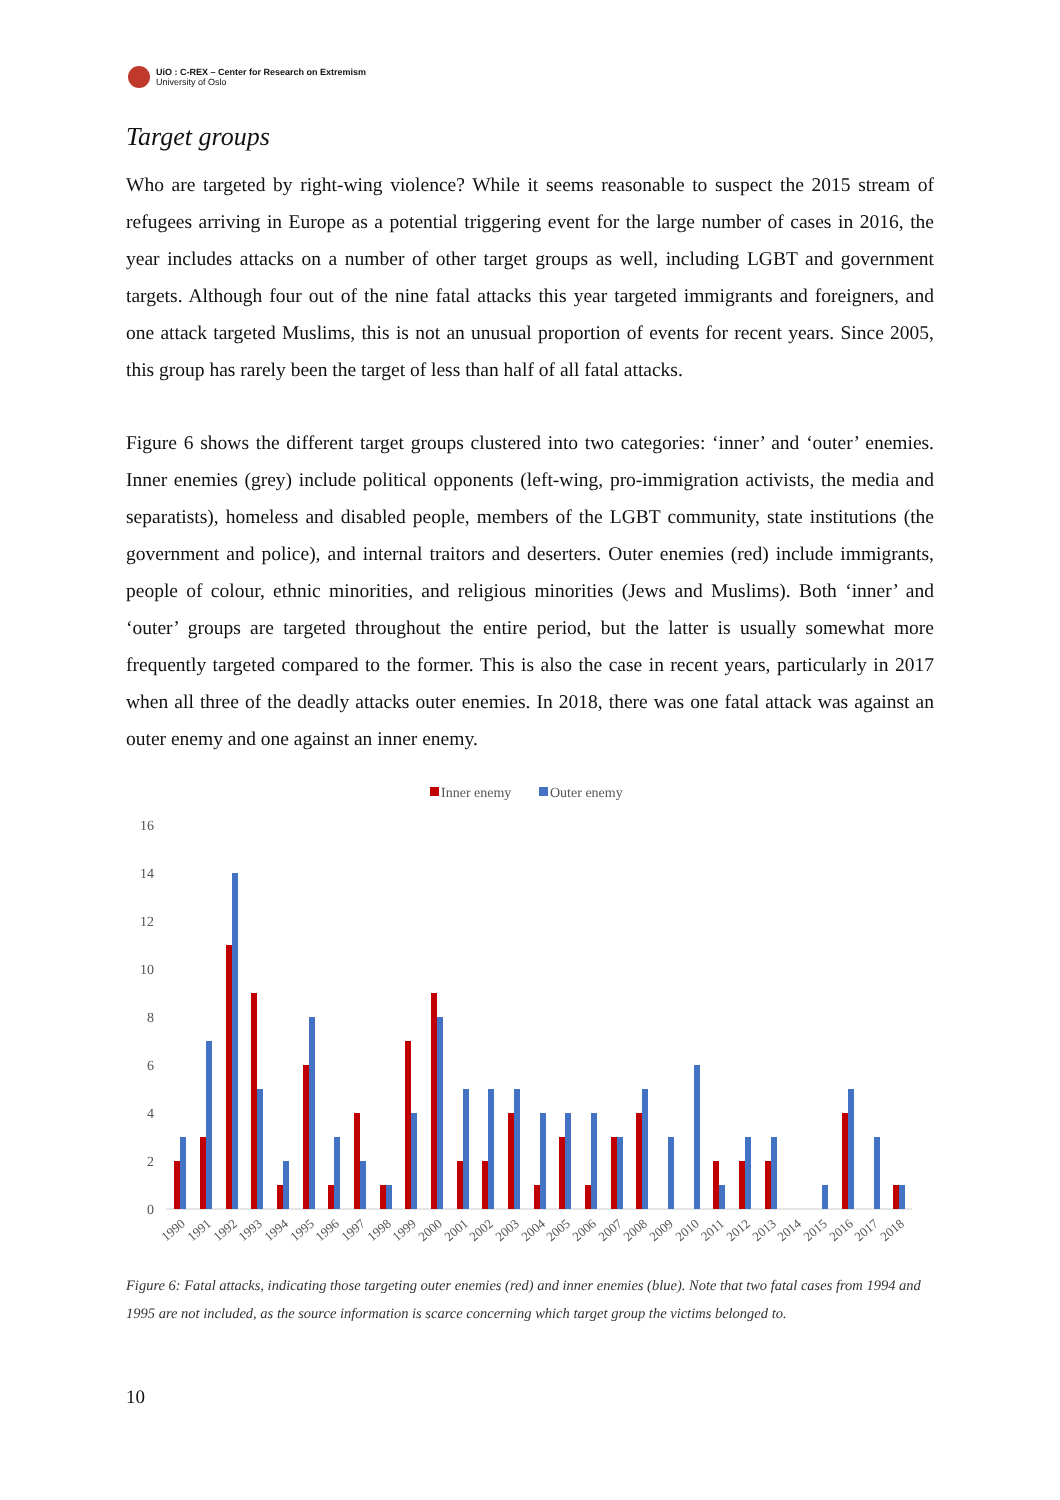UiO : C-REX – Center for Research on Extremism
University of Oslo
Target groups
Who are targeted by right-wing violence? While it seems reasonable to suspect the 2015 stream of refugees arriving in Europe as a potential triggering event for the large number of cases in 2016, the year includes attacks on a number of other target groups as well, including LGBT and government targets. Although four out of the nine fatal attacks this year targeted immigrants and foreigners, and one attack targeted Muslims, this is not an unusual proportion of events for recent years. Since 2005, this group has rarely been the target of less than half of all fatal attacks.
Figure 6 shows the different target groups clustered into two categories: ‘inner’ and ‘outer’ enemies. Inner enemies (grey) include political opponents (left-wing, pro-immigration activists, the media and separatists), homeless and disabled people, members of the LGBT community, state institutions (the government and police), and internal traitors and deserters. Outer enemies (red) include immigrants, people of colour, ethnic minorities, and religious minorities (Jews and Muslims). Both ‘inner’ and ‘outer’ groups are targeted throughout the entire period, but the latter is usually somewhat more frequently targeted compared to the former. This is also the case in recent years, particularly in 2017 when all three of the deadly attacks outer enemies. In 2018, there was one fatal attack was against an outer enemy and one against an inner enemy.
Inner enemy
Outer enemy
16
14
12
10
8
6
4
2
0
1990
1991
1992
1993
1994
1995
1996
1997
1998
1999
2000
2001
2002
2003
2004
2005
2006
2007
2008
2009
2010
2011
2012
2013
2014
2015
2016
2017
2018
Figure 6: Fatal attacks, indicating those targeting outer enemies (red) and inner enemies (blue). Note that two fatal cases from 1994 and 1995 are not included, as the source information is scarce concerning which target group the victims belonged to.
10